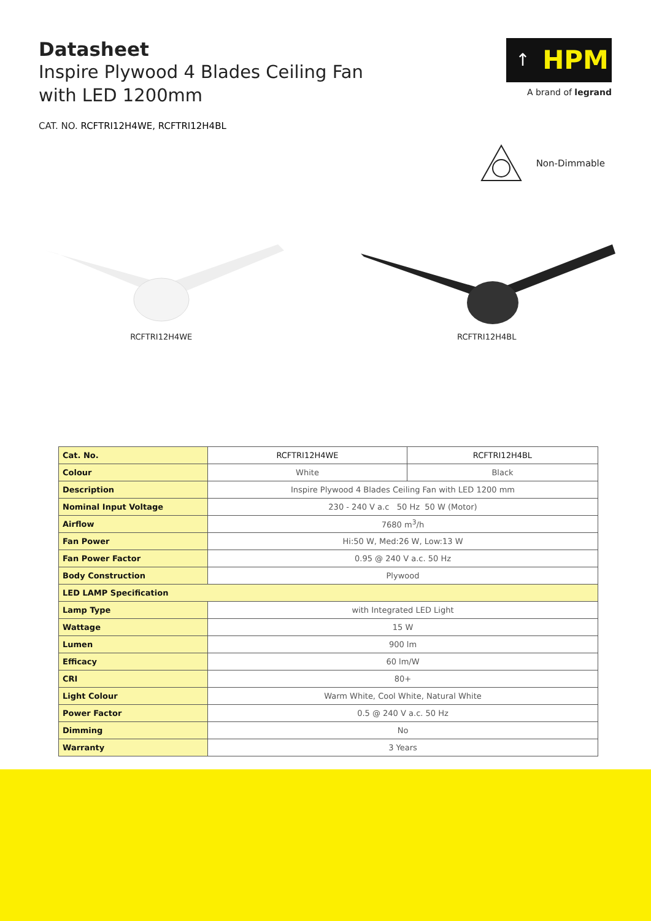Datasheet
Inspire Plywood 4 Blades Ceiling Fan
with LED 1200mm
CAT. NO. RCFTRI12H4WE, RCFTRI12H4BL
↑
HPM
A brand of legrand
Non-Dimmable
RCFTRI12H4WE RCFTRI12H4BL
| Cat. No. | RCFTRI12H4WE | RCFTRI12H4BL |
| Colour | White | Black |
| Description | Inspire Plywood 4 Blades Ceiling Fan with LED 1200 mm | |
| Nominal Input Voltage | 230 - 240 V a.c 50 Hz 50 W (Motor) | |
| Airflow | 7680 m<sup>3</sup>/h | |
| Fan Power | Hi:50 W, Med:26 W, Low:13 W | |
| Fan Power Factor | 0.95 @ 240 V a.c. 50 Hz | |
| Body Construction | Plywood | |
| LED LAMP Specification | | |
| Lamp Type | with Integrated LED Light | |
| Wattage | 15 W | |
| Lumen | 900 lm | |
| Efficacy | 60 lm/W | |
| CRI | 80+ | |
| Light Colour | Warm White, Cool White, Natural White | |
| Power Factor | 0.5 @ 240 V a.c. 50 Hz | |
| Dimming | No | |
| Warranty | 3 Years | |